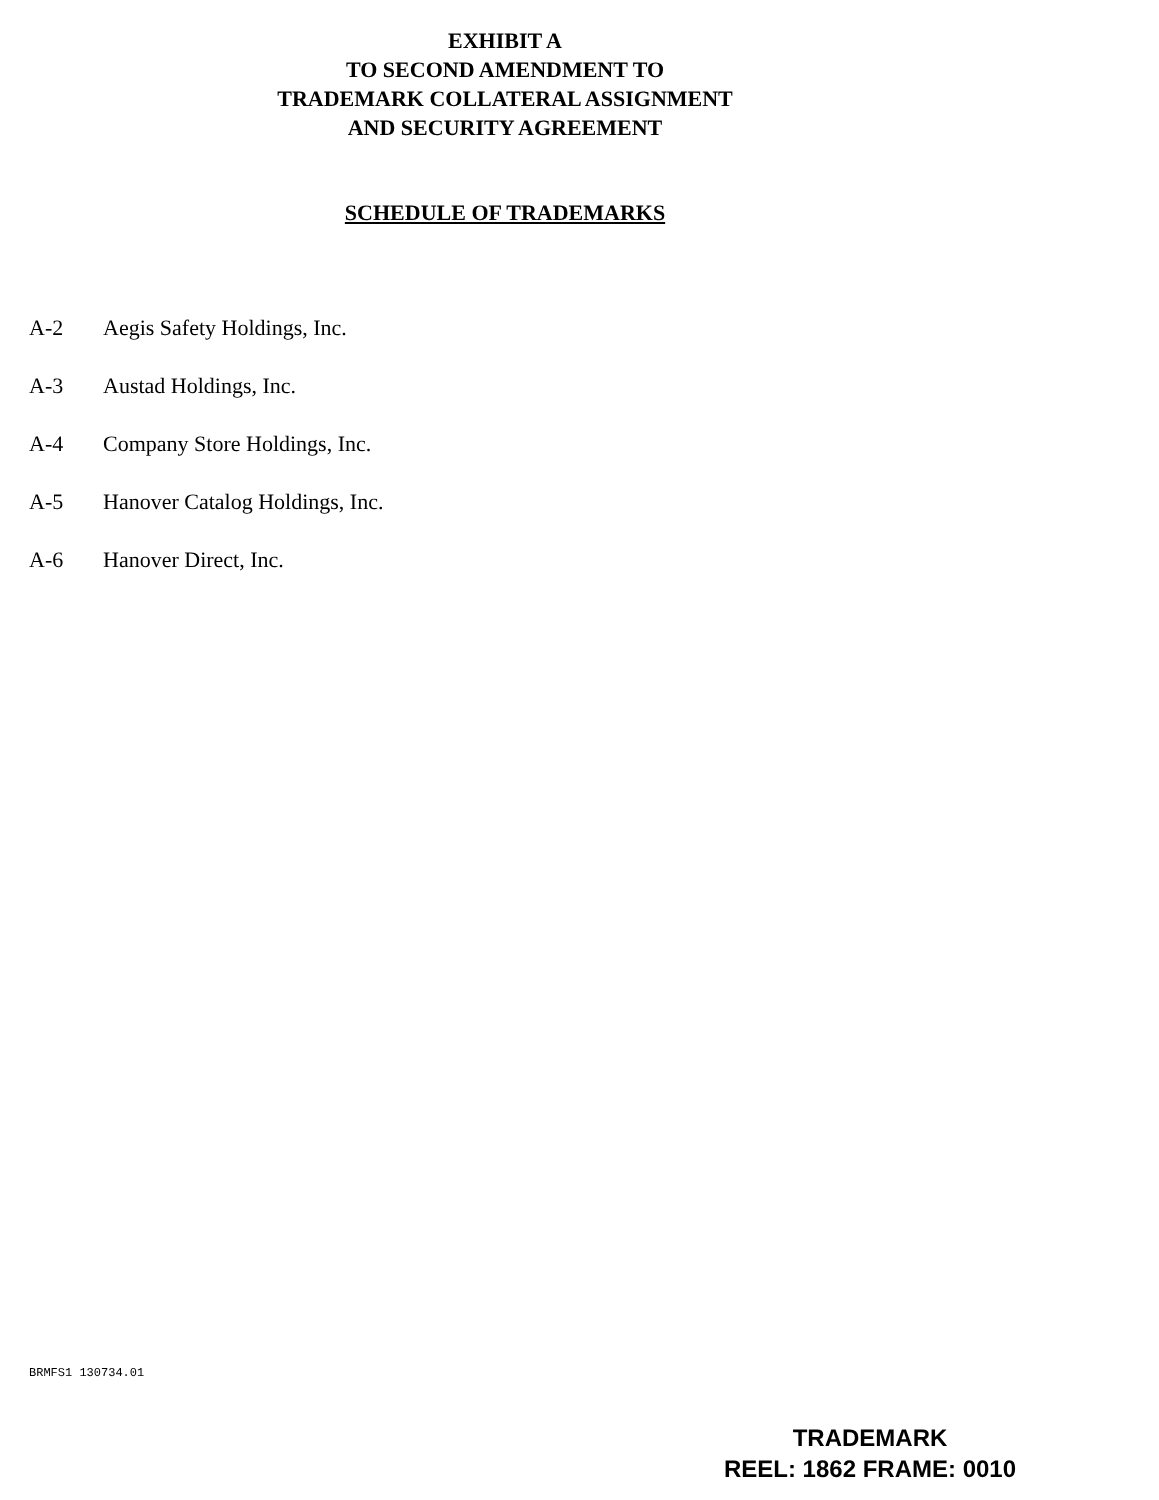EXHIBIT A
TO SECOND AMENDMENT TO
TRADEMARK COLLATERAL ASSIGNMENT
AND SECURITY AGREEMENT
SCHEDULE OF TRADEMARKS
A-2 Aegis Safety Holdings, Inc.
A-3 Austad Holdings, Inc.
A-4 Company Store Holdings, Inc.
A-5 Hanover Catalog Holdings, Inc.
A-6 Hanover Direct, Inc.
BRMFS1 130734.01
TRADEMARK
REEL: 1862 FRAME: 0010